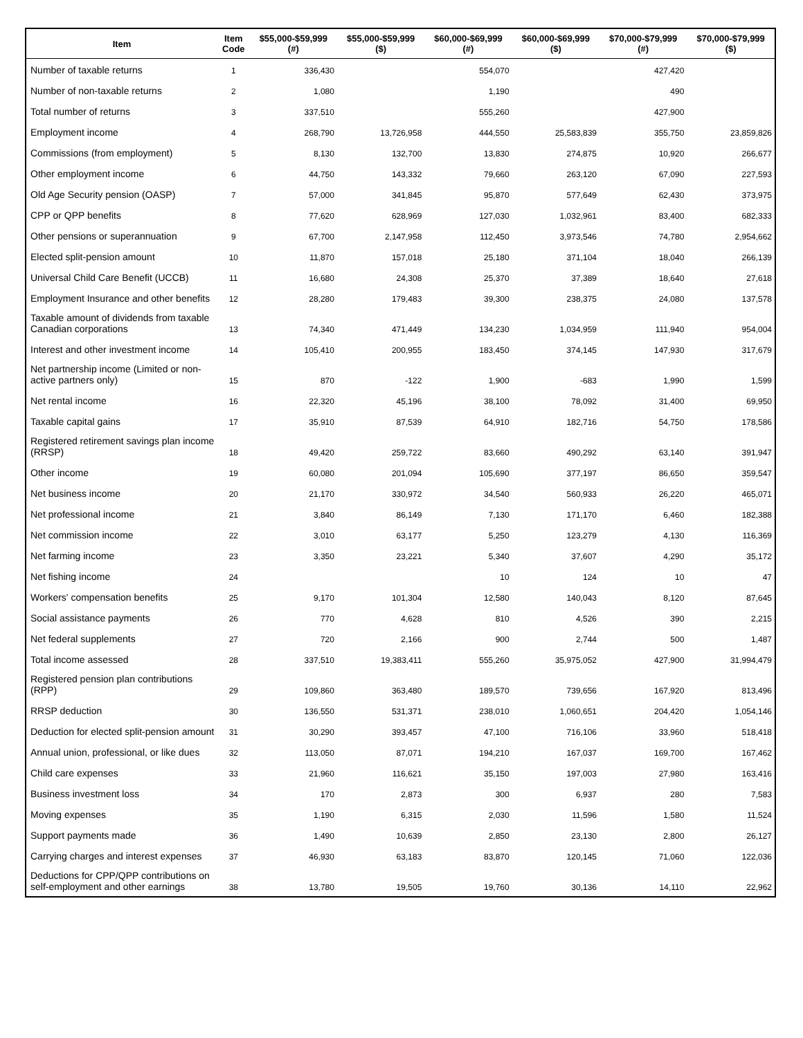| Item | Item Code | $55,000-$59,999 (#) | $55,000-$59,999 ($) | $60,000-$69,999 (#) | $60,000-$69,999 ($) | $70,000-$79,999 (#) | $70,000-$79,999 ($) |
| --- | --- | --- | --- | --- | --- | --- | --- |
| Number of taxable returns | 1 | 336,430 | | 554,070 | | 427,420 | |
| Number of non-taxable returns | 2 | 1,080 | | 1,190 | | 490 | |
| Total number of returns | 3 | 337,510 | | 555,260 | | 427,900 | |
| Employment income | 4 | 268,790 | 13,726,958 | 444,550 | 25,583,839 | 355,750 | 23,859,826 |
| Commissions (from employment) | 5 | 8,130 | 132,700 | 13,830 | 274,875 | 10,920 | 266,677 |
| Other employment income | 6 | 44,750 | 143,332 | 79,660 | 263,120 | 67,090 | 227,593 |
| Old Age Security pension (OASP) | 7 | 57,000 | 341,845 | 95,870 | 577,649 | 62,430 | 373,975 |
| CPP or QPP benefits | 8 | 77,620 | 628,969 | 127,030 | 1,032,961 | 83,400 | 682,333 |
| Other pensions or superannuation | 9 | 67,700 | 2,147,958 | 112,450 | 3,973,546 | 74,780 | 2,954,662 |
| Elected split-pension amount | 10 | 11,870 | 157,018 | 25,180 | 371,104 | 18,040 | 266,139 |
| Universal Child Care Benefit (UCCB) | 11 | 16,680 | 24,308 | 25,370 | 37,389 | 18,640 | 27,618 |
| Employment Insurance and other benefits | 12 | 28,280 | 179,483 | 39,300 | 238,375 | 24,080 | 137,578 |
| Taxable amount of dividends from taxable Canadian corporations | 13 | 74,340 | 471,449 | 134,230 | 1,034,959 | 111,940 | 954,004 |
| Interest and other investment income | 14 | 105,410 | 200,955 | 183,450 | 374,145 | 147,930 | 317,679 |
| Net partnership income (Limited or non-active partners only) | 15 | 870 | -122 | 1,900 | -683 | 1,990 | 1,599 |
| Net rental income | 16 | 22,320 | 45,196 | 38,100 | 78,092 | 31,400 | 69,950 |
| Taxable capital gains | 17 | 35,910 | 87,539 | 64,910 | 182,716 | 54,750 | 178,586 |
| Registered retirement savings plan income (RRSP) | 18 | 49,420 | 259,722 | 83,660 | 490,292 | 63,140 | 391,947 |
| Other income | 19 | 60,080 | 201,094 | 105,690 | 377,197 | 86,650 | 359,547 |
| Net business income | 20 | 21,170 | 330,972 | 34,540 | 560,933 | 26,220 | 465,071 |
| Net professional income | 21 | 3,840 | 86,149 | 7,130 | 171,170 | 6,460 | 182,388 |
| Net commission income | 22 | 3,010 | 63,177 | 5,250 | 123,279 | 4,130 | 116,369 |
| Net farming income | 23 | 3,350 | 23,221 | 5,340 | 37,607 | 4,290 | 35,172 |
| Net fishing income | 24 | | | 10 | 124 | 10 | 47 |
| Workers' compensation benefits | 25 | 9,170 | 101,304 | 12,580 | 140,043 | 8,120 | 87,645 |
| Social assistance payments | 26 | 770 | 4,628 | 810 | 4,526 | 390 | 2,215 |
| Net federal supplements | 27 | 720 | 2,166 | 900 | 2,744 | 500 | 1,487 |
| Total income assessed | 28 | 337,510 | 19,383,411 | 555,260 | 35,975,052 | 427,900 | 31,994,479 |
| Registered pension plan contributions (RPP) | 29 | 109,860 | 363,480 | 189,570 | 739,656 | 167,920 | 813,496 |
| RRSP deduction | 30 | 136,550 | 531,371 | 238,010 | 1,060,651 | 204,420 | 1,054,146 |
| Deduction for elected split-pension amount | 31 | 30,290 | 393,457 | 47,100 | 716,106 | 33,960 | 518,418 |
| Annual union, professional, or like dues | 32 | 113,050 | 87,071 | 194,210 | 167,037 | 169,700 | 167,462 |
| Child care expenses | 33 | 21,960 | 116,621 | 35,150 | 197,003 | 27,980 | 163,416 |
| Business investment loss | 34 | 170 | 2,873 | 300 | 6,937 | 280 | 7,583 |
| Moving expenses | 35 | 1,190 | 6,315 | 2,030 | 11,596 | 1,580 | 11,524 |
| Support payments made | 36 | 1,490 | 10,639 | 2,850 | 23,130 | 2,800 | 26,127 |
| Carrying charges and interest expenses | 37 | 46,930 | 63,183 | 83,870 | 120,145 | 71,060 | 122,036 |
| Deductions for CPP/QPP contributions on self-employment and other earnings | 38 | 13,780 | 19,505 | 19,760 | 30,136 | 14,110 | 22,962 |